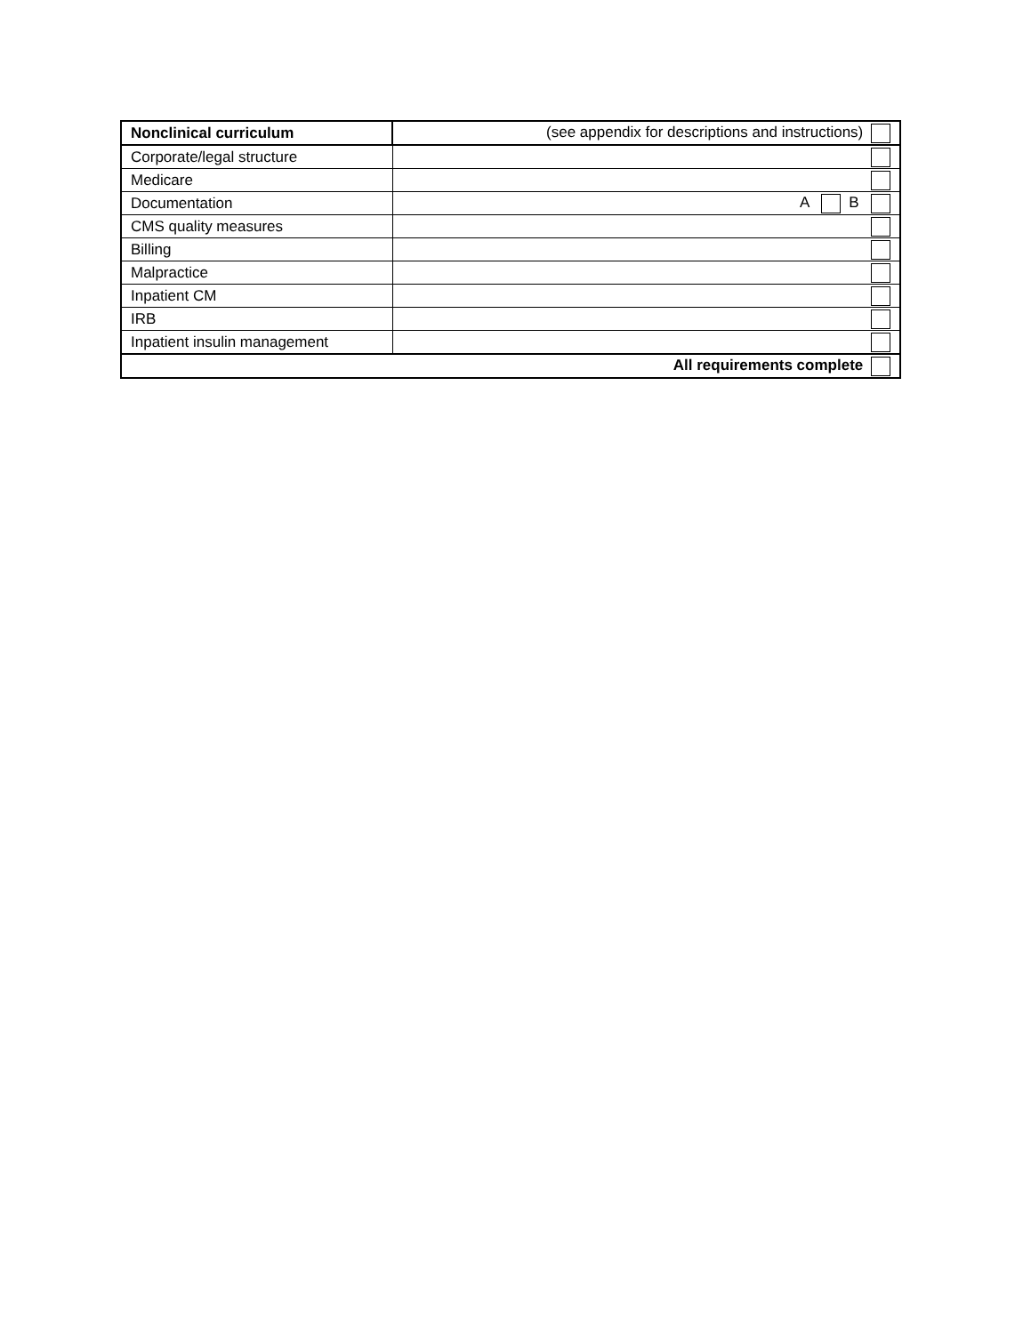| Nonclinical curriculum | (see appendix for descriptions and instructions) |
| Corporate/legal structure | |
| Medicare | |
| Documentation | A B |
| CMS quality measures | |
| Billing | |
| Malpractice | |
| Inpatient CM | |
| IRB | |
| Inpatient insulin management | |
| All requirements complete | |